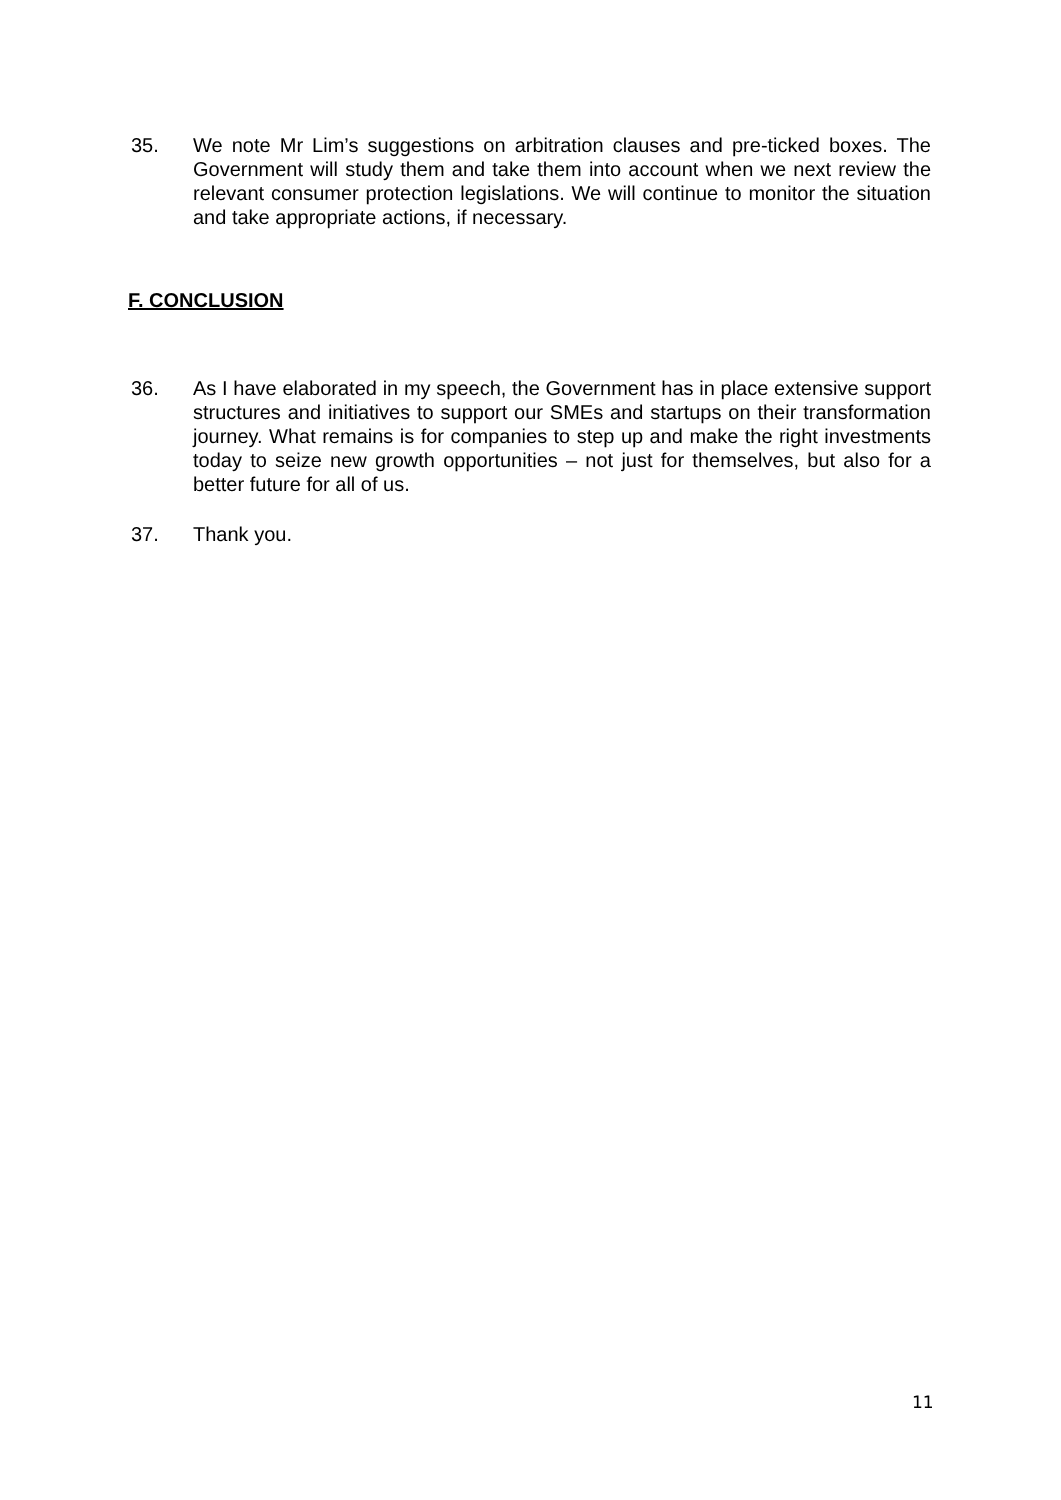35. We note Mr Lim’s suggestions on arbitration clauses and pre-ticked boxes. The Government will study them and take them into account when we next review the relevant consumer protection legislations. We will continue to monitor the situation and take appropriate actions, if necessary.
F. CONCLUSION
36. As I have elaborated in my speech, the Government has in place extensive support structures and initiatives to support our SMEs and startups on their transformation journey. What remains is for companies to step up and make the right investments today to seize new growth opportunities – not just for themselves, but also for a better future for all of us.
37. Thank you.
11